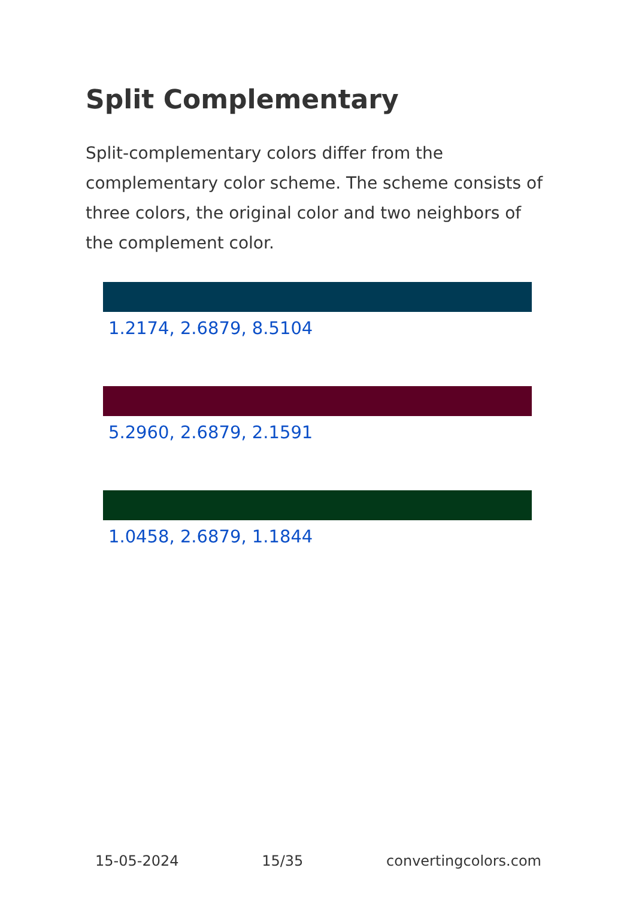Split Complementary
Split-complementary colors differ from the complementary color scheme. The scheme consists of three colors, the original color and two neighbors of the complement color.
1.2174, 2.6879, 8.5104
5.2960, 2.6879, 2.1591
1.0458, 2.6879, 1.1844
15-05-2024 15/35 convertingcolors.com